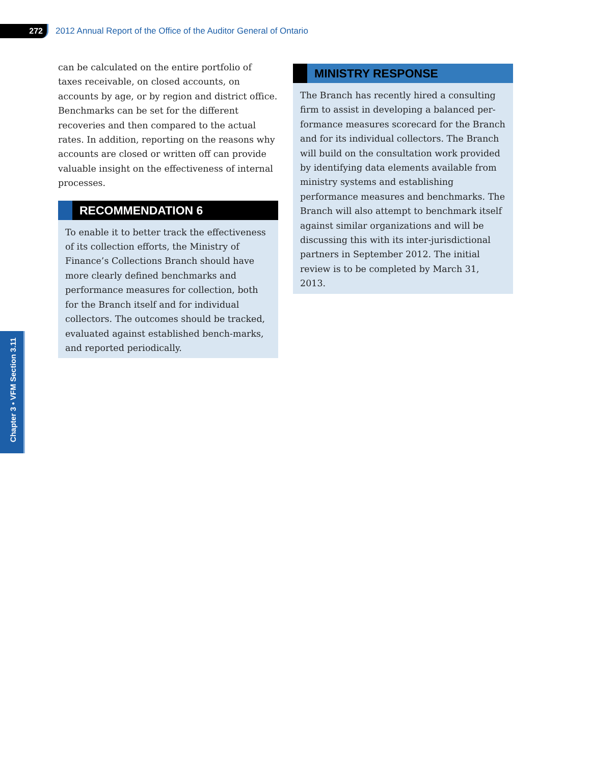272
2012 Annual Report of the Office of the Auditor General of Ontario
can be calculated on the entire portfolio of taxes receivable, on closed accounts, on accounts by age, or by region and district office. Benchmarks can be set for the different recoveries and then compared to the actual rates. In addition, reporting on the reasons why accounts are closed or written off can provide valuable insight on the effectiveness of internal processes.
RECOMMENDATION 6
To enable it to better track the effectiveness of its collection efforts, the Ministry of Finance’s Collections Branch should have more clearly defined benchmarks and performance measures for collection, both for the Branch itself and for individual collectors. The outcomes should be tracked, evaluated against established bench-marks, and reported periodically.
MINISTRY RESPONSE
The Branch has recently hired a consulting firm to assist in developing a balanced per-formance measures scorecard for the Branch and for its individual collectors. The Branch will build on the consultation work provided by identifying data elements available from ministry systems and establishing performance measures and benchmarks. The Branch will also attempt to benchmark itself against similar organizations and will be discussing this with its inter-jurisdictional partners in September 2012. The initial review is to be completed by March 31, 2013.
Chapter 3 • VFM Section 3.11